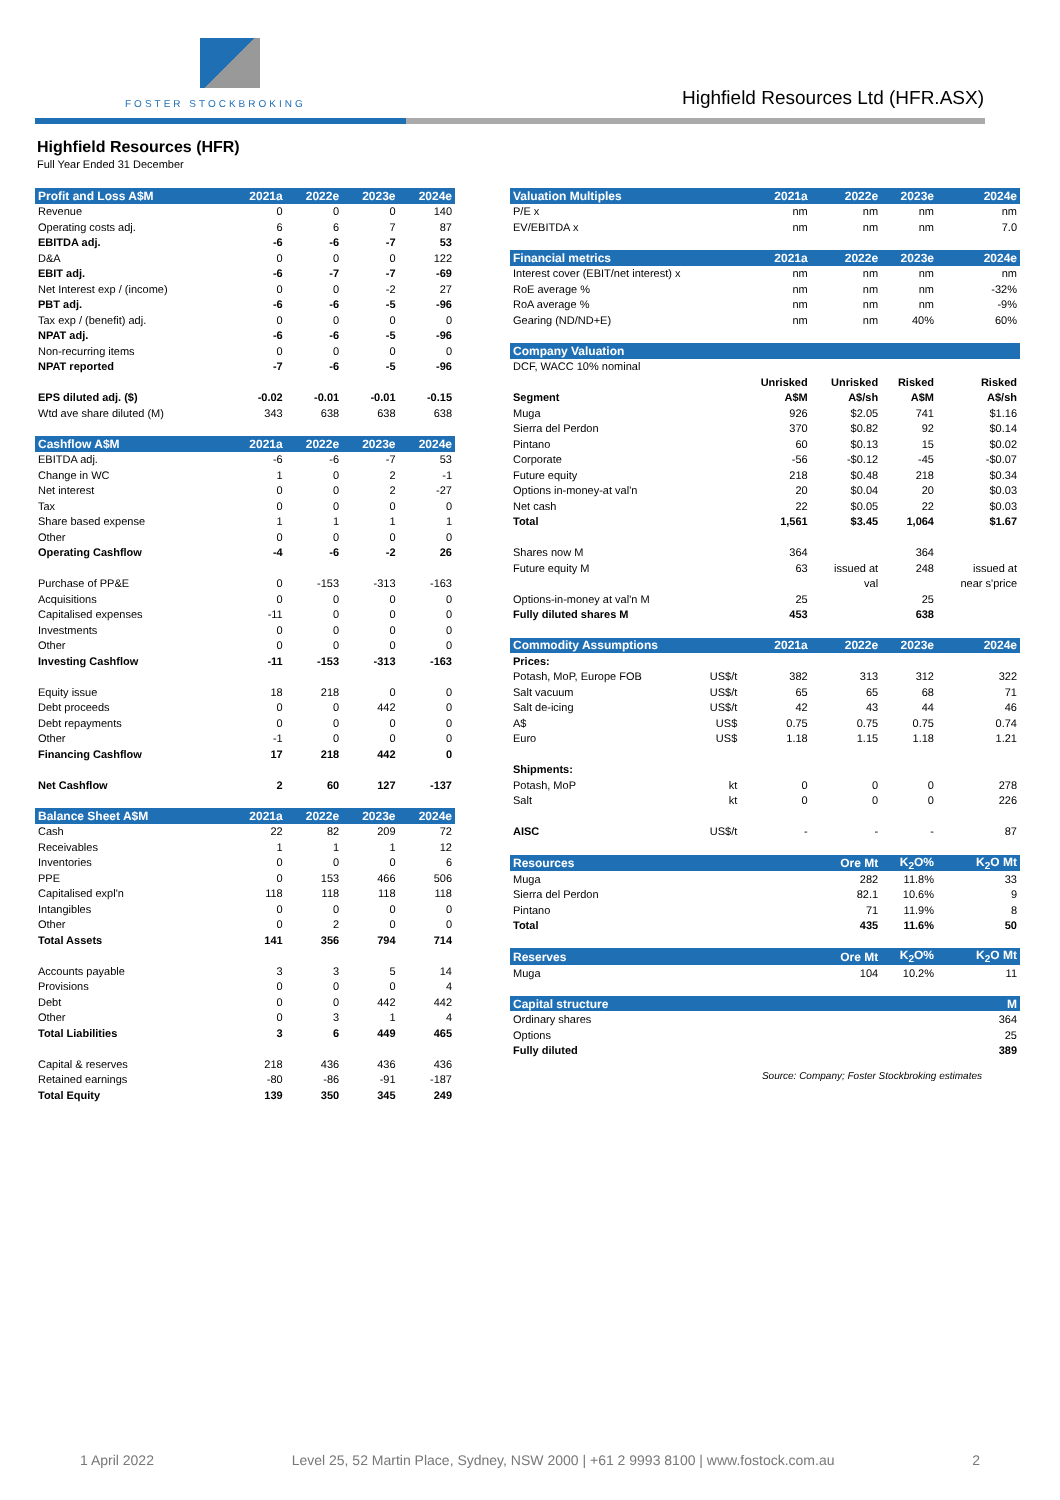FOSTER STOCKBROKING
Highfield Resources Ltd (HFR.ASX)
Highfield Resources (HFR)
Full Year Ended 31 December
| Profit and Loss A$M | 2021a | 2022e | 2023e | 2024e |
| --- | --- | --- | --- | --- |
| Revenue | 0 | 0 | 0 | 140 |
| Operating costs adj. | 6 | 6 | 7 | 87 |
| EBITDA adj. | -6 | -6 | -7 | 53 |
| D&A | 0 | 0 | 0 | 122 |
| EBIT adj. | -6 | -7 | -7 | -69 |
| Net Interest exp / (income) | 0 | 0 | -2 | 27 |
| PBT adj. | -6 | -6 | -5 | -96 |
| Tax exp / (benefit) adj. | 0 | 0 | 0 | 0 |
| NPAT adj. | -6 | -6 | -5 | -96 |
| Non-recurring items | 0 | 0 | 0 | 0 |
| NPAT reported | -7 | -6 | -5 | -96 |
| EPS diluted adj. ($) | -0.02 | -0.01 | -0.01 | -0.15 |
| Wtd ave share diluted (M) | 343 | 638 | 638 | 638 |
| Cashflow A$M | 2021a | 2022e | 2023e | 2024e |
| EBITDA adj. | -6 | -6 | -7 | 53 |
| Change in WC | 1 | 0 | 2 | -1 |
| Net interest | 0 | 0 | 2 | -27 |
| Tax | 0 | 0 | 0 | 0 |
| Share based expense | 1 | 1 | 1 | 1 |
| Other | 0 | 0 | 0 | 0 |
| Operating Cashflow | -4 | -6 | -2 | 26 |
| Purchase of PP&E | 0 | -153 | -313 | -163 |
| Acquisitions | 0 | 0 | 0 | 0 |
| Capitalised expenses | -11 | 0 | 0 | 0 |
| Investments | 0 | 0 | 0 | 0 |
| Other | 0 | 0 | 0 | 0 |
| Investing Cashflow | -11 | -153 | -313 | -163 |
| Equity issue | 18 | 218 | 0 | 0 |
| Debt proceeds | 0 | 0 | 442 | 0 |
| Debt repayments | 0 | 0 | 0 | 0 |
| Other | -1 | 0 | 0 | 0 |
| Financing Cashflow | 17 | 218 | 442 | 0 |
| Net Cashflow | 2 | 60 | 127 | -137 |
| Balance Sheet A$M | 2021a | 2022e | 2023e | 2024e |
| Cash | 22 | 82 | 209 | 72 |
| Receivables | 1 | 1 | 1 | 12 |
| Inventories | 0 | 0 | 0 | 6 |
| PPE | 0 | 153 | 466 | 506 |
| Capitalised expl'n | 118 | 118 | 118 | 118 |
| Intangibles | 0 | 0 | 0 | 0 |
| Other | 0 | 2 | 0 | 0 |
| Total Assets | 141 | 356 | 794 | 714 |
| Accounts payable | 3 | 3 | 5 | 14 |
| Provisions | 0 | 0 | 0 | 4 |
| Debt | 0 | 0 | 442 | 442 |
| Other | 0 | 3 | 1 | 4 |
| Total Liabilities | 3 | 6 | 449 | 465 |
| Capital & reserves | 218 | 436 | 436 | 436 |
| Retained earnings | -80 | -86 | -91 | -187 |
| Total Equity | 139 | 350 | 345 | 249 |
| Valuation Multiples | | 2021a | 2022e | 2023e | 2024e |
| --- | --- | --- | --- | --- | --- |
| P/E x | | nm | nm | nm | nm |
| EV/EBITDA x | | nm | nm | nm | 7.0 |
| Financial metrics | | 2021a | 2022e | 2023e | 2024e |
| Interest cover (EBIT/net interest) x | | nm | nm | nm | nm |
| RoE average % | | nm | nm | nm | -32% |
| RoA average % | | nm | nm | nm | -9% |
| Gearing (ND/ND+E) | | nm | nm | 40% | 60% |
| Company Valuation | | | | | |
| DCF, WACC 10% nominal | | | | | |
| | | Unrisked | Unrisked | Risked | Risked |
| Segment | | A$M | A$/sh | A$M | A$/sh |
| Muga | | 926 | $2.05 | 741 | $1.16 |
| Sierra del Perdon | | 370 | $0.82 | 92 | $0.14 |
| Pintano | | 60 | $0.13 | 15 | $0.02 |
| Corporate | | -56 | -$0.12 | -45 | -$0.07 |
| Future equity | | 218 | $0.48 | 218 | $0.34 |
| Options in-money-at val'n | | 20 | $0.04 | 20 | $0.03 |
| Net cash | | 22 | $0.05 | 22 | $0.03 |
| Total | | 1,561 | $3.45 | 1,064 | $1.67 |
| Shares now M | | 364 | | 364 | |
| Future equity M | | 63 | issued at | 248 | issued at |
| | | | val | | near s'price |
| Options-in-money at val'n M | | 25 | | 25 | |
| Fully diluted shares M | | 453 | | 638 | |
| Commodity Assumptions | | 2021a | 2022e | 2023e | 2024e |
| Prices: | | | | | |
| Potash, MoP, Europe FOB | US$/t | 382 | 313 | 312 | 322 |
| Salt vacuum | US$/t | 65 | 65 | 68 | 71 |
| Salt de-icing | US$/t | 42 | 43 | 44 | 46 |
| A$ | US$ | 0.75 | 0.75 | 0.75 | 0.74 |
| Euro | US$ | 1.18 | 1.15 | 1.18 | 1.21 |
| Shipments: | | | | | |
| Potash, MoP | kt | 0 | 0 | 0 | 278 |
| Salt | kt | 0 | 0 | 0 | 226 |
| AISC | US$/t | - | - | - | 87 |
| Resources | | | Ore Mt | K<sub>2</sub>O% | K<sub>2</sub>O Mt |
| Muga | | | 282 | 11.8% | 33 |
| Sierra del Perdon | | | 82.1 | 10.6% | 9 |
| Pintano | | | 71 | 11.9% | 8 |
| Total | | | 435 | 11.6% | 50 |
| Reserves | | | Ore Mt | K<sub>2</sub>O% | K<sub>2</sub>O Mt |
| Muga | | | 104 | 10.2% | 11 |
| Capital structure | | | | | M |
| Ordinary shares | | | | | 364 |
| Options | | | | | 25 |
| Fully diluted | | | | | 389 |
Source: Company; Foster Stockbroking estimates
1 April 2022 Level 25, 52 Martin Place, Sydney, NSW 2000 | +61 2 9993 8100 | www.fostock.com.au 2